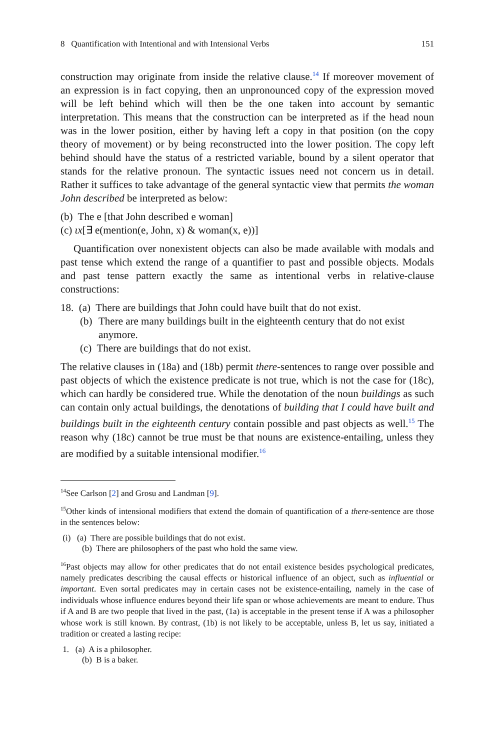8 Quantification with Intentional and with Intensional Verbs 151
construction may originate from inside the relative clause.<sup>14</sup> If moreover movement of an expression is in fact copying, then an unpronounced copy of the expression moved will be left behind which will then be the one taken into account by semantic interpretation. This means that the construction can be interpreted as if the head noun was in the lower position, either by having left a copy in that position (on the copy theory of movement) or by being reconstructed into the lower position. The copy left behind should have the status of a restricted variable, bound by a silent operator that stands for the relative pronoun. The syntactic issues need not concern us in detail. Rather it suffices to take advantage of the general syntactic view that permits the woman John described be interpreted as below:
(b) The e [that John described e woman]
(c) ιx [∃ e(mention(e, John, x) & woman(x, e))]
Quantification over nonexistent objects can also be made available with modals and past tense which extend the range of a quantifier to past and possible objects. Modals and past tense pattern exactly the same as intentional verbs in relative-clause constructions:
18. (a) There are buildings that John could have built that do not exist.
(b) There are many buildings built in the eighteenth century that do not exist anymore.
(c) There are buildings that do not exist.
The relative clauses in (18a) and (18b) permit there-sentences to range over possible and past objects of which the existence predicate is not true, which is not the case for (18c), which can hardly be considered true. While the denotation of the noun buildings as such can contain only actual buildings, the denotations of building that I could have built and buildings built in the eighteenth century contain possible and past objects as well.<sup>15</sup> The reason why (18c) cannot be true must be that nouns are existence-entailing, unless they are modified by a suitable intensional modifier.<sup>16</sup>
<sup>14</sup> See Carlson [2] and Grosu and Landman [9].
<sup>15</sup> Other kinds of intensional modifiers that extend the domain of quantification of a there-sentence are those in the sentences below:
(i) (a) There are possible buildings that do not exist.
(b) There are philosophers of the past who hold the same view.
<sup>16</sup> Past objects may allow for other predicates that do not entail existence besides psychological predicates, namely predicates describing the causal effects or historical influence of an object, such as influential or important. Even sortal predicates may in certain cases not be existence-entailing, namely in the case of individuals whose influence endures beyond their life span or whose achievements are meant to endure. Thus if A and B are two people that lived in the past, (1a) is acceptable in the present tense if A was a philosopher whose work is still known. By contrast, (1b) is not likely to be acceptable, unless B, let us say, initiated a tradition or created a lasting recipe:
1. (a) A is a philosopher.
(b) B is a baker.